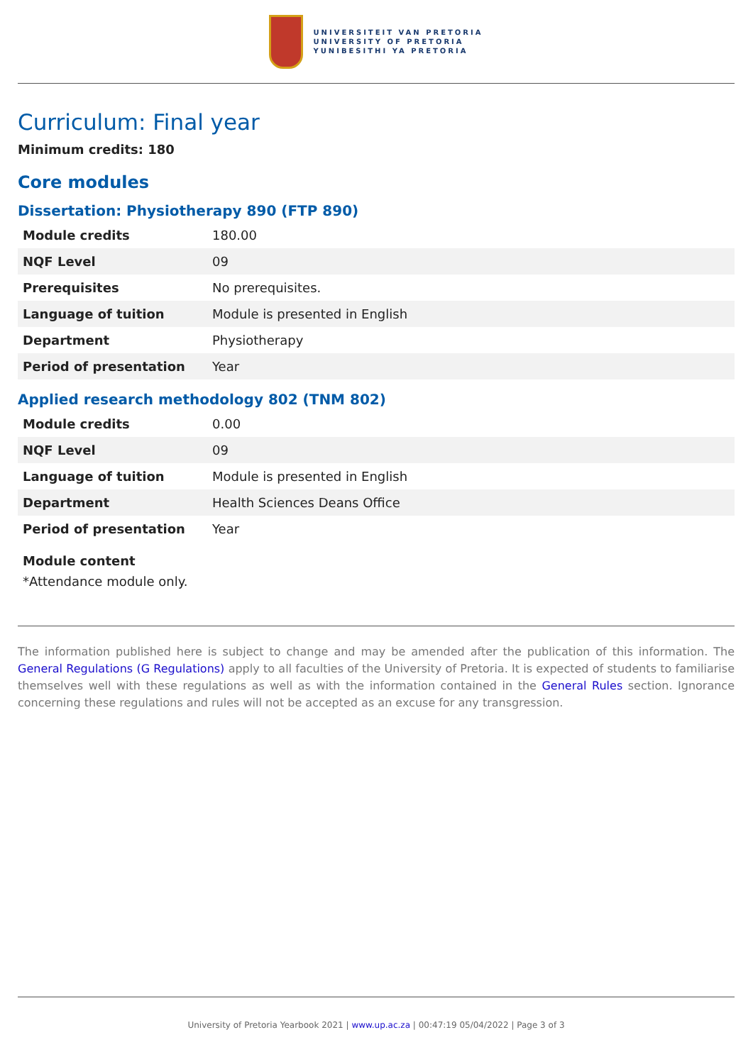UNIVERSITEIT VAN PRETORIA
UNIVERSITY OF PRETORIA
YUNIBESITHI YA PRETORIA
Curriculum: Final year
Minimum credits: 180
Core modules
Dissertation: Physiotherapy 890 (FTP 890)
| Module credits | 180.00 |
| NQF Level | 09 |
| Prerequisites | No prerequisites. |
| Language of tuition | Module is presented in English |
| Department | Physiotherapy |
| Period of presentation | Year |
Applied research methodology 802 (TNM 802)
| Module credits | 0.00 |
| NQF Level | 09 |
| Language of tuition | Module is presented in English |
| Department | Health Sciences Deans Office |
| Period of presentation | Year |
Module content
*Attendance module only.
The information published here is subject to change and may be amended after the publication of this information. The General Regulations (G Regulations) apply to all faculties of the University of Pretoria. It is expected of students to familiarise themselves well with these regulations as well as with the information contained in the General Rules section. Ignorance concerning these regulations and rules will not be accepted as an excuse for any transgression.
University of Pretoria Yearbook 2021 | www.up.ac.za | 00:47:19 05/04/2022 | Page 3 of 3